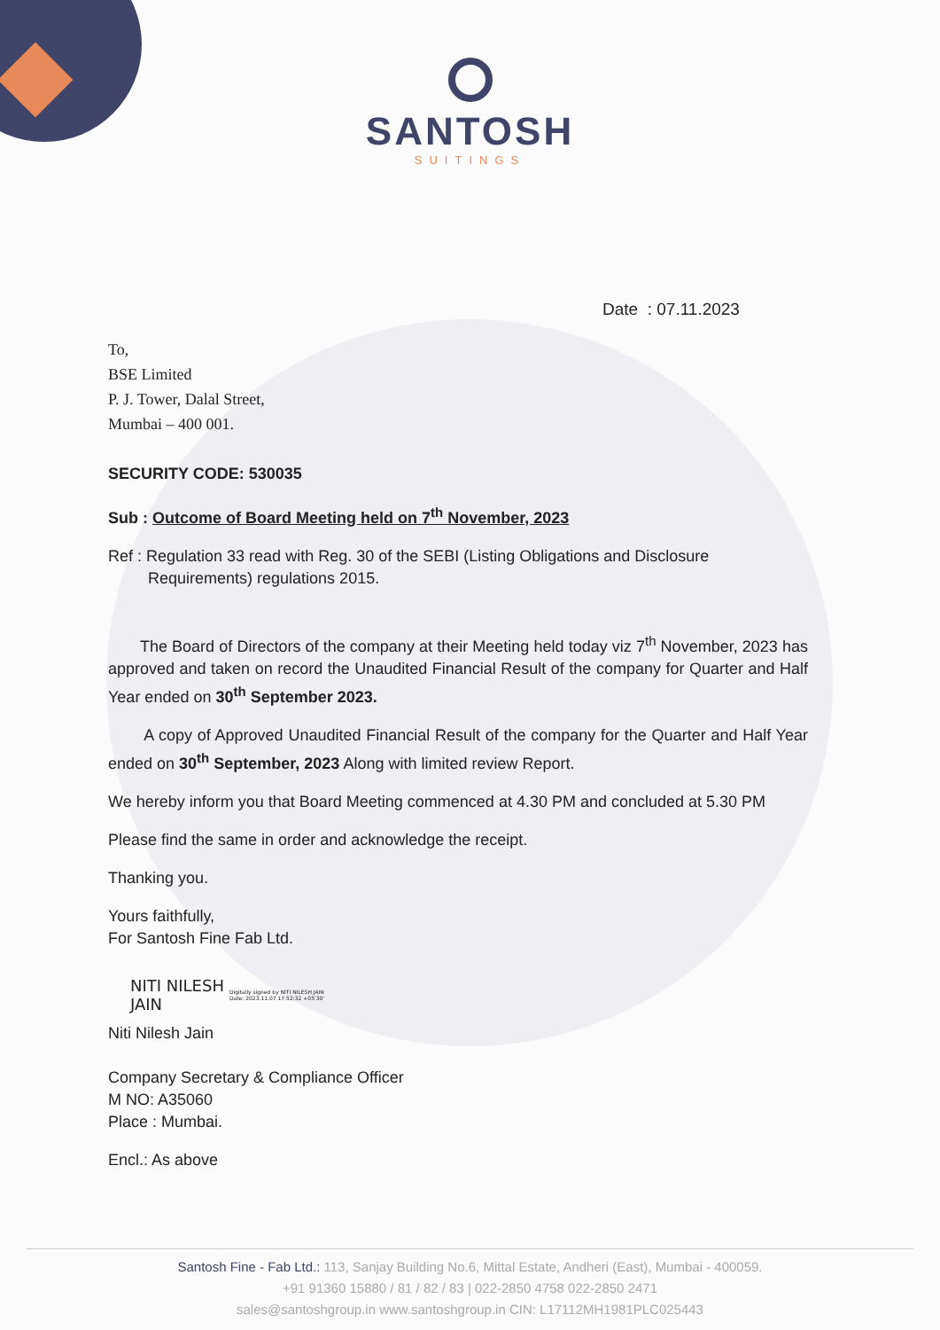SANTOSH
SUITINGS
Date : 07.11.2023
To,
BSE Limited
P. J. Tower, Dalal Street,
Mumbai – 400 001.
SECURITY CODE: 530035
Sub : Outcome of Board Meeting held on 7<sup>th</sup> November, 2023
Ref : Regulation 33 read with Reg. 30 of the SEBI (Listing Obligations and Disclosure
Requirements) regulations 2015.
The Board of Directors of the company at their Meeting held today viz 7<sup>th</sup> November, 2023 has approved and taken on record the Unaudited Financial Result of the company for Quarter and Half Year ended on 30<sup>th</sup> September 2023.
A copy of Approved Unaudited Financial Result of the company for the Quarter and Half Year ended on 30<sup>th</sup> September, 2023 Along with limited review Report.
We hereby inform you that Board Meeting commenced at 4.30 PM and concluded at 5.30 PM
Please find the same in order and acknowledge the receipt.
Thanking you.
Yours faithfully,
For Santosh Fine Fab Ltd.
NITI NILESH
JAIN
Digitally signed by NITI NILESH JAIN
Date: 2023.11.07 17:52:32 +05'30'
Niti Nilesh Jain
Company Secretary & Compliance Officer
M NO: A35060
Place : Mumbai.
Encl.: As above
Santosh Fine - Fab Ltd.: 113, Sanjay Building No.6, Mittal Estate, Andheri (East), Mumbai - 400059.
+91 91360 15880 / 81 / 82 / 83 | 022-2850 4758 022-2850 2471
sales@santoshgroup.in www.santoshgroup.in CIN: L17112MH1981PLC025443